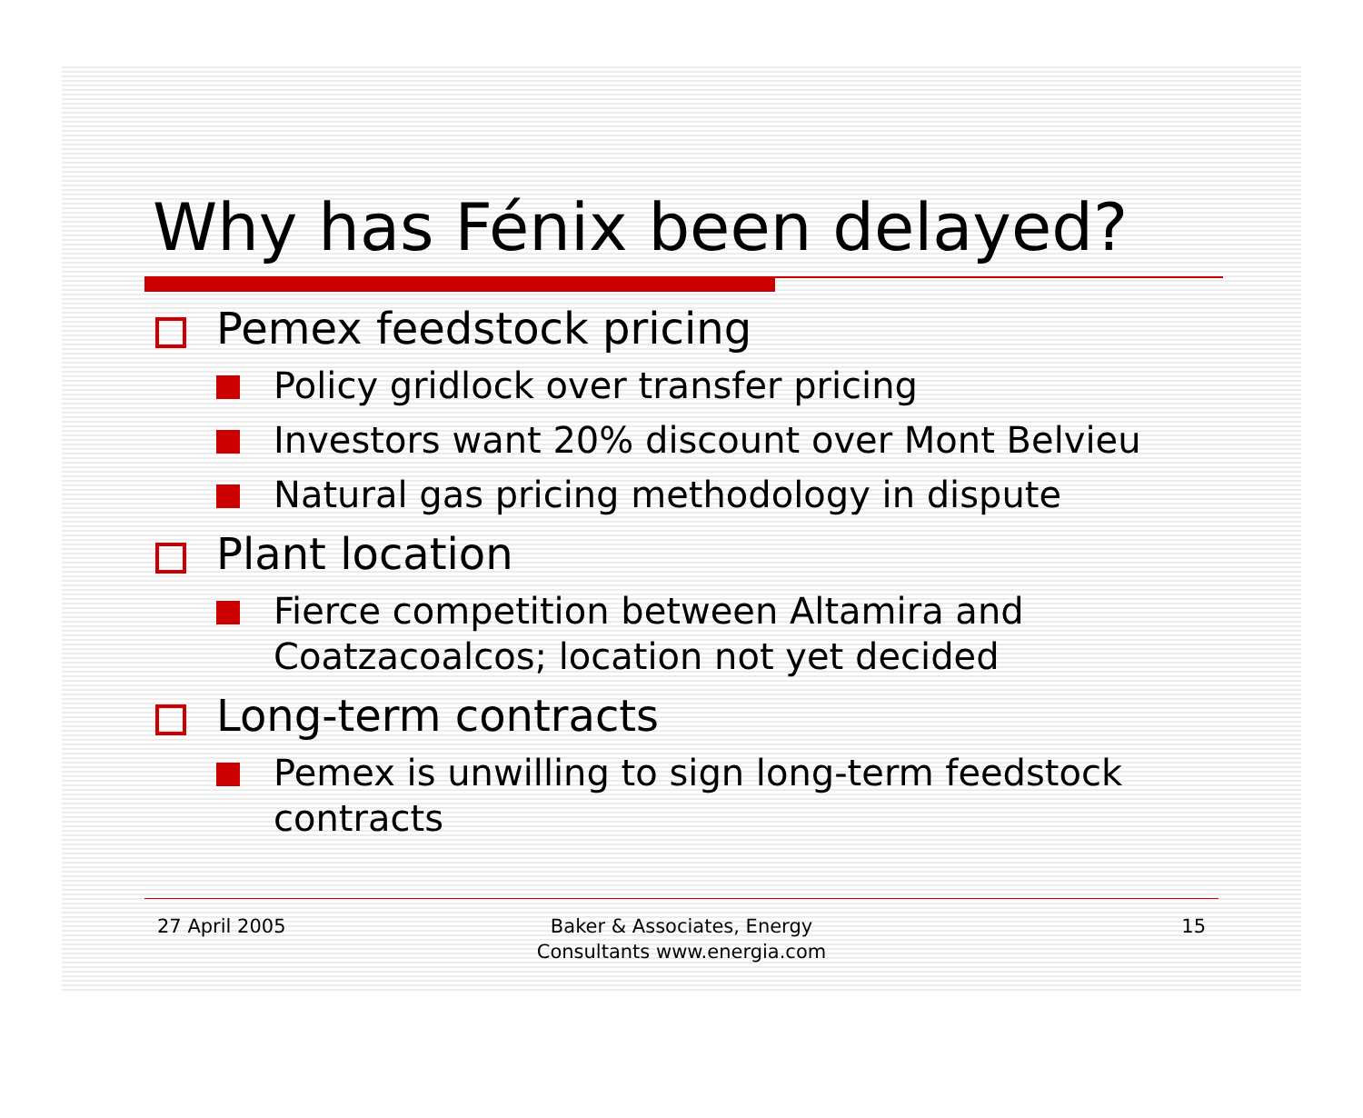Why has Fénix been delayed?
Pemex feedstock pricing
Policy gridlock over transfer pricing
Investors want 20% discount over Mont Belvieu
Natural gas pricing methodology in dispute
Plant location
Fierce competition between Altamira and
Coatzacoalcos; location not yet decided
Long-term contracts
Pemex is unwilling to sign long-term feedstock
contracts
27 April 2005 Baker & Associates, Energy
Consultants www.energia.com
15